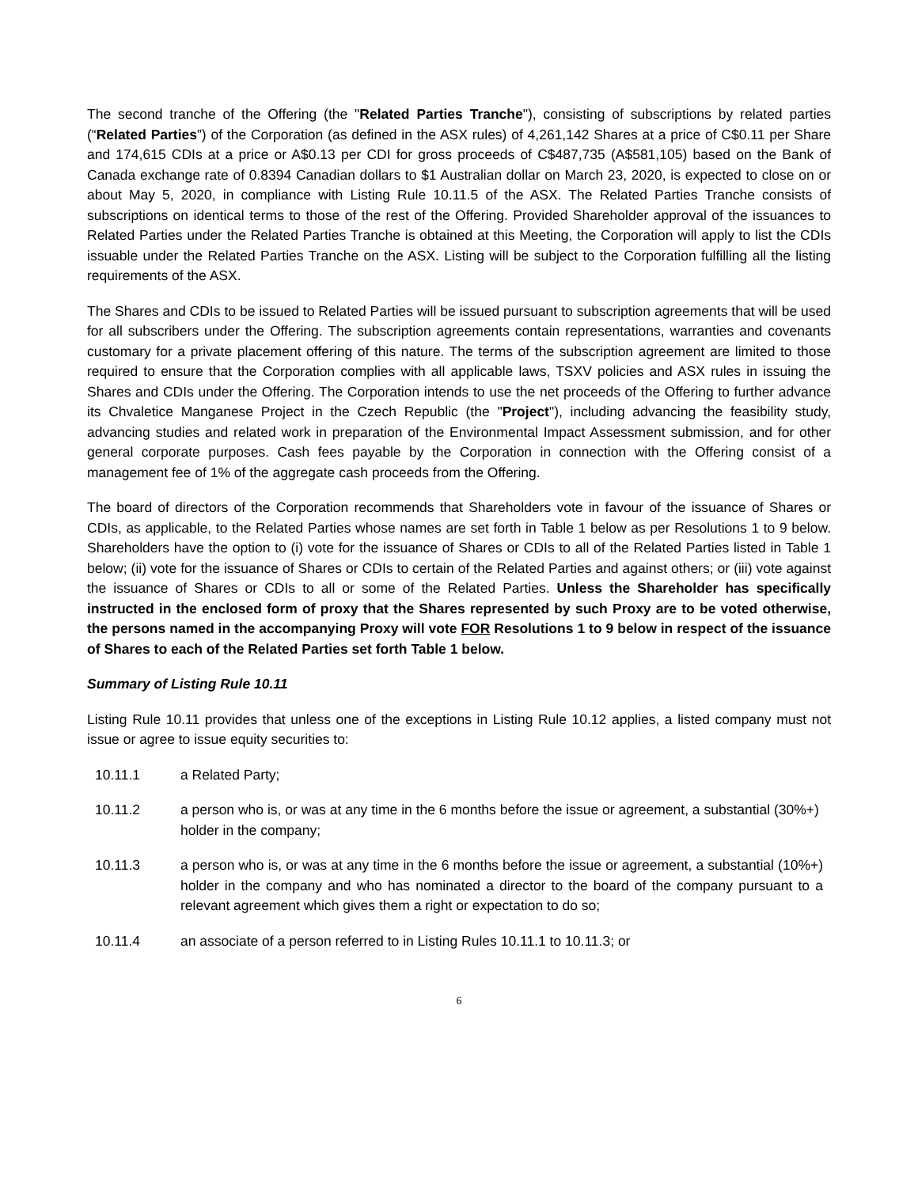The second tranche of the Offering (the "Related Parties Tranche"), consisting of subscriptions by related parties (“Related Parties”) of the Corporation (as defined in the ASX rules) of 4,261,142 Shares at a price of C$0.11 per Share and 174,615 CDIs at a price or A$0.13 per CDI for gross proceeds of C$487,735 (A$581,105) based on the Bank of Canada exchange rate of 0.8394 Canadian dollars to $1 Australian dollar on March 23, 2020, is expected to close on or about May 5, 2020, in compliance with Listing Rule 10.11.5 of the ASX. The Related Parties Tranche consists of subscriptions on identical terms to those of the rest of the Offering. Provided Shareholder approval of the issuances to Related Parties under the Related Parties Tranche is obtained at this Meeting, the Corporation will apply to list the CDIs issuable under the Related Parties Tranche on the ASX. Listing will be subject to the Corporation fulfilling all the listing requirements of the ASX.
The Shares and CDIs to be issued to Related Parties will be issued pursuant to subscription agreements that will be used for all subscribers under the Offering. The subscription agreements contain representations, warranties and covenants customary for a private placement offering of this nature. The terms of the subscription agreement are limited to those required to ensure that the Corporation complies with all applicable laws, TSXV policies and ASX rules in issuing the Shares and CDIs under the Offering. The Corporation intends to use the net proceeds of the Offering to further advance its Chvaletice Manganese Project in the Czech Republic (the "Project"), including advancing the feasibility study, advancing studies and related work in preparation of the Environmental Impact Assessment submission, and for other general corporate purposes. Cash fees payable by the Corporation in connection with the Offering consist of a management fee of 1% of the aggregate cash proceeds from the Offering.
The board of directors of the Corporation recommends that Shareholders vote in favour of the issuance of Shares or CDIs, as applicable, to the Related Parties whose names are set forth in Table 1 below as per Resolutions 1 to 9 below. Shareholders have the option to (i) vote for the issuance of Shares or CDIs to all of the Related Parties listed in Table 1 below; (ii) vote for the issuance of Shares or CDIs to certain of the Related Parties and against others; or (iii) vote against the issuance of Shares or CDIs to all or some of the Related Parties. Unless the Shareholder has specifically instructed in the enclosed form of proxy that the Shares represented by such Proxy are to be voted otherwise, the persons named in the accompanying Proxy will vote FOR Resolutions 1 to 9 below in respect of the issuance of Shares to each of the Related Parties set forth Table 1 below.
Summary of Listing Rule 10.11
Listing Rule 10.11 provides that unless one of the exceptions in Listing Rule 10.12 applies, a listed company must not issue or agree to issue equity securities to:
10.11.1 a Related Party;
10.11.2 a person who is, or was at any time in the 6 months before the issue or agreement, a substantial (30%+) holder in the company;
10.11.3 a person who is, or was at any time in the 6 months before the issue or agreement, a substantial (10%+) holder in the company and who has nominated a director to the board of the company pursuant to a relevant agreement which gives them a right or expectation to do so;
10.11.4 an associate of a person referred to in Listing Rules 10.11.1 to 10.11.3; or
6